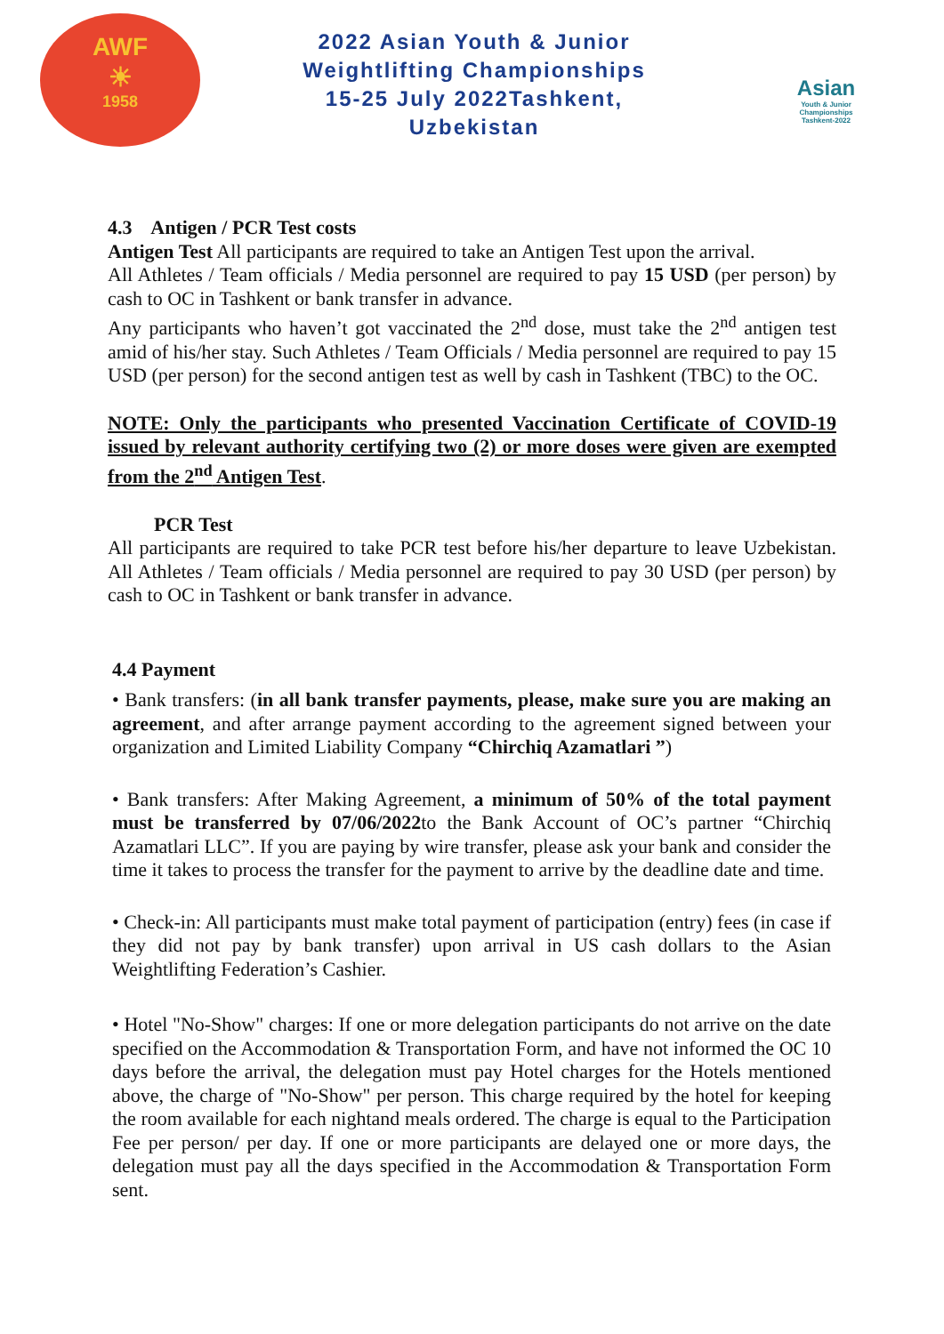AWF
☀
1958
2022 Asian Youth & Junior
Weightlifting Championships
15-25 July 2022Tashkent,
Uzbekistan
Asian
Youth & Junior
Championships
Tashkent-2022
4.3 Antigen / PCR Test costs
Antigen Test All participants are required to take an Antigen Test upon the arrival.
All Athletes / Team officials / Media personnel are required to pay 15 USD (per person) by cash to OC in Tashkent or bank transfer in advance.
Any participants who haven’t got vaccinated the 2<sup>nd</sup> dose, must take the 2<sup>nd</sup> antigen test amid of his/her stay. Such Athletes / Team Officials / Media personnel are required to pay 15 USD (per person) for the second antigen test as well by cash in Tashkent (TBC) to the OC.
NOTE: Only the participants who presented Vaccination Certificate of COVID-19 issued by relevant authority certifying two (2) or more doses were given are exempted from the 2<sup>nd</sup> Antigen Test.
PCR Test
All participants are required to take PCR test before his/her departure to leave Uzbekistan. All Athletes / Team officials / Media personnel are required to pay 30 USD (per person) by cash to OC in Tashkent or bank transfer in advance.
4.4 Payment
• Bank transfers: (in all bank transfer payments, please, make sure you are making an agreement, and after arrange payment according to the agreement signed between your organization and Limited Liability Company “Chirchiq Azamatlari ”)
• Bank transfers: After Making Agreement, a minimum of 50% of the total payment must be transferred by 07/06/2022to the Bank Account of OC’s partner “Chirchiq Azamatlari LLC”. If you are paying by wire transfer, please ask your bank and consider the time it takes to process the transfer for the payment to arrive by the deadline date and time.
• Check-in: All participants must make total payment of participation (entry) fees (in case if they did not pay by bank transfer) upon arrival in US cash dollars to the Asian Weightlifting Federation’s Cashier.
• Hotel "No-Show" charges: If one or more delegation participants do not arrive on the date specified on the Accommodation & Transportation Form, and have not informed the OC 10 days before the arrival, the delegation must pay Hotel charges for the Hotels mentioned above, the charge of "No-Show" per person. This charge required by the hotel for keeping the room available for each nightand meals ordered. The charge is equal to the Participation Fee per person/ per day. If one or more participants are delayed one or more days, the delegation must pay all the days specified in the Accommodation & Transportation Form sent.